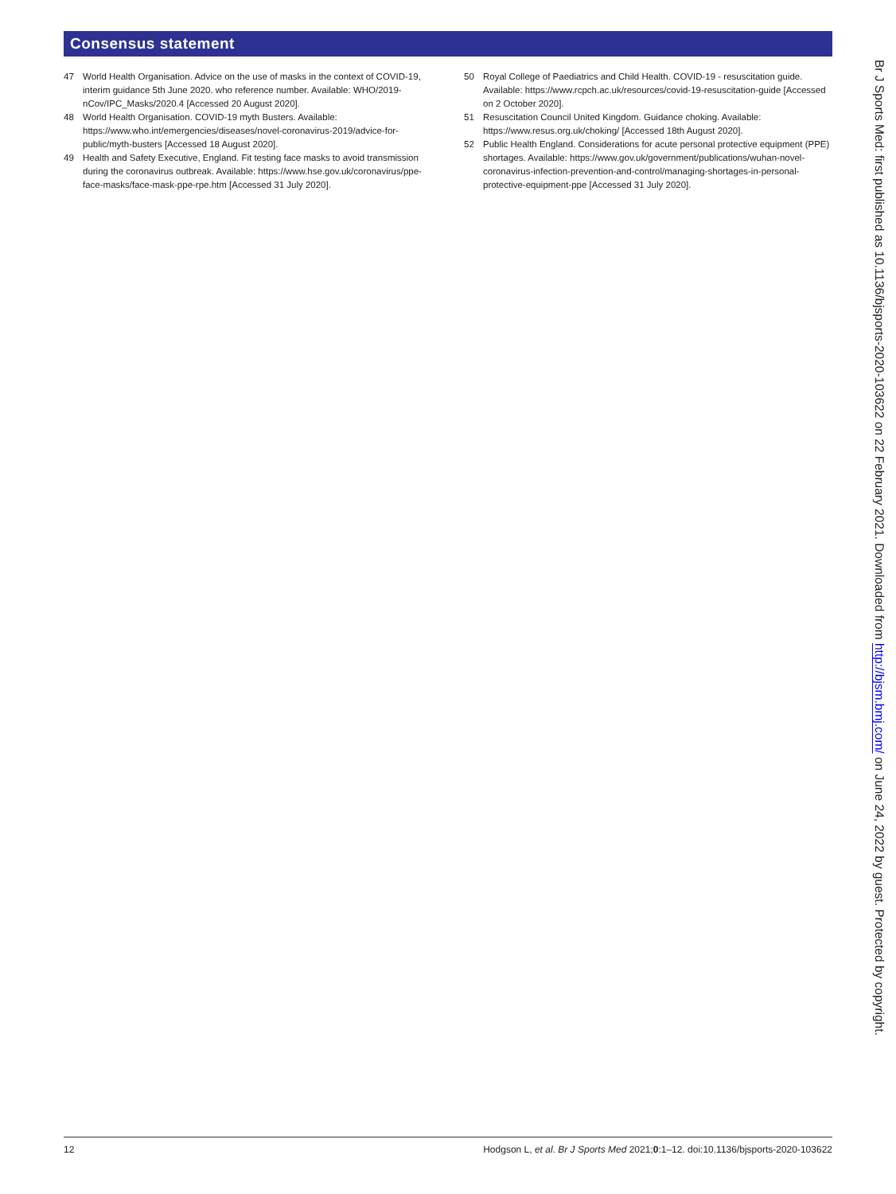Consensus statement
47 World Health Organisation. Advice on the use of masks in the context of COVID-19, interim guidance 5th June 2020. who reference number. Available: WHO/2019-nCov/IPC_Masks/2020.4 [Accessed 20 August 2020].
48 World Health Organisation. COVID-19 myth Busters. Available: https://www.who.int/emergencies/diseases/novel-coronavirus-2019/advice-for-public/myth-busters [Accessed 18 August 2020].
49 Health and Safety Executive, England. Fit testing face masks to avoid transmission during the coronavirus outbreak. Available: https://www.hse.gov.uk/coronavirus/ppe-face-masks/face-mask-ppe-rpe.htm [Accessed 31 July 2020].
50 Royal College of Paediatrics and Child Health. COVID-19 - resuscitation guide. Available: https://www.rcpch.ac.uk/resources/covid-19-resuscitation-guide [Accessed on 2 October 2020].
51 Resuscitation Council United Kingdom. Guidance choking. Available: https://www.resus.org.uk/choking/ [Accessed 18th August 2020].
52 Public Health England. Considerations for acute personal protective equipment (PPE) shortages. Available: https://www.gov.uk/government/publications/wuhan-novel-coronavirus-infection-prevention-and-control/managing-shortages-in-personal-protective-equipment-ppe [Accessed 31 July 2020].
Br J Sports Med: first published as 10.1136/bjsports-2020-103622 on 22 February 2021. Downloaded from http://bjsm.bmj.com/ on June 24, 2022 by guest. Protected by copyright.
12 Hodgson L, et al. Br J Sports Med 2021;0:1–12. doi:10.1136/bjsports-2020-103622